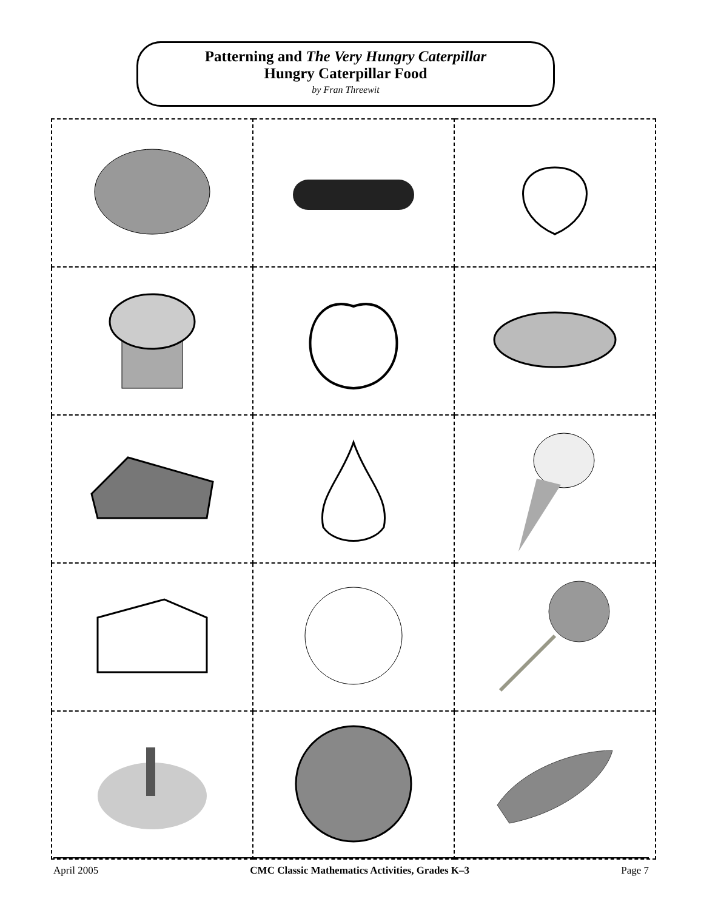Patterning and The Very Hungry Caterpillar
Hungry Caterpillar Food
by Fran Threewit
April 2005 CMC Classic Mathematics Activities, Grades K–3 Page 7